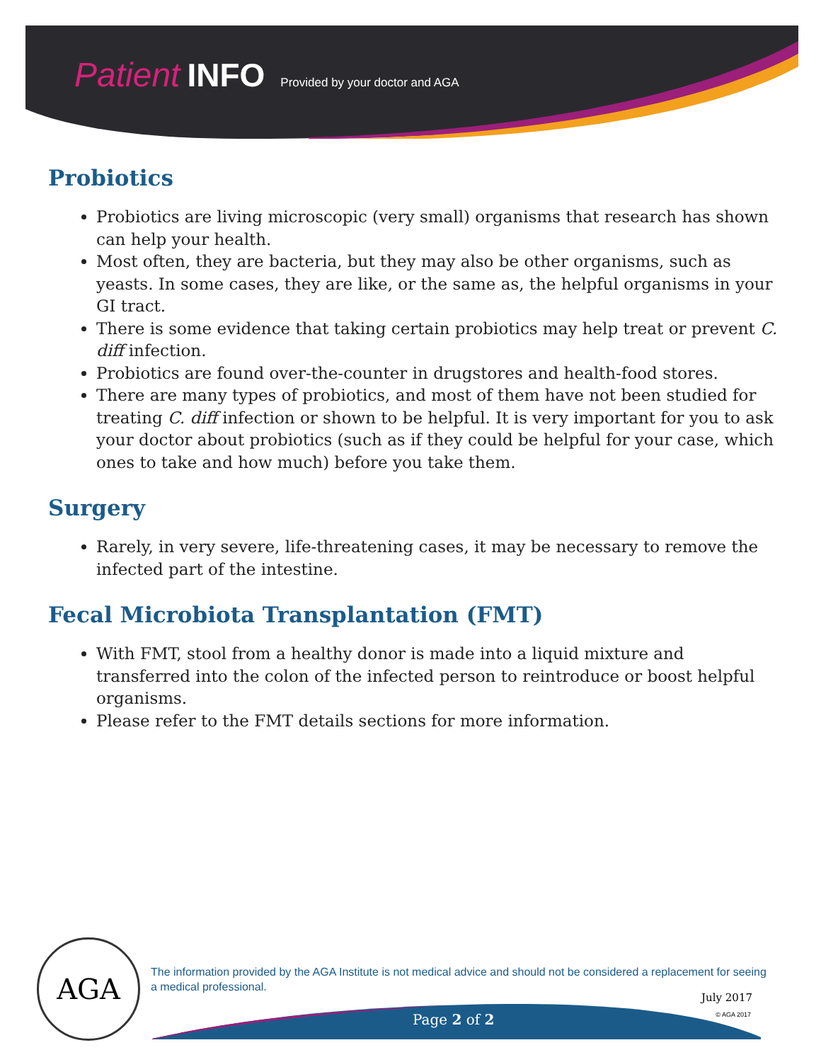Patient INFO Provided by your doctor and AGA
Probiotics
Probiotics are living microscopic (very small) organisms that research has shown can help your health.
Most often, they are bacteria, but they may also be other organisms, such as yeasts. In some cases, they are like, or the same as, the helpful organisms in your GI tract.
There is some evidence that taking certain probiotics may help treat or prevent C. diff infection.
Probiotics are found over-the-counter in drugstores and health-food stores.
There are many types of probiotics, and most of them have not been studied for treating C. diff infection or shown to be helpful. It is very important for you to ask your doctor about probiotics (such as if they could be helpful for your case, which ones to take and how much) before you take them.
Surgery
Rarely, in very severe, life-threatening cases, it may be necessary to remove the infected part of the intestine.
Fecal Microbiota Transplantation (FMT)
With FMT, stool from a healthy donor is made into a liquid mixture and transferred into the colon of the infected person to reintroduce or boost helpful organisms.
Please refer to the FMT details sections for more information.
AGA
The information provided by the AGA Institute is not medical advice and should not be considered a replacement for seeing a medical professional.
July 2017
Page 2 of 2 © AGA 2017